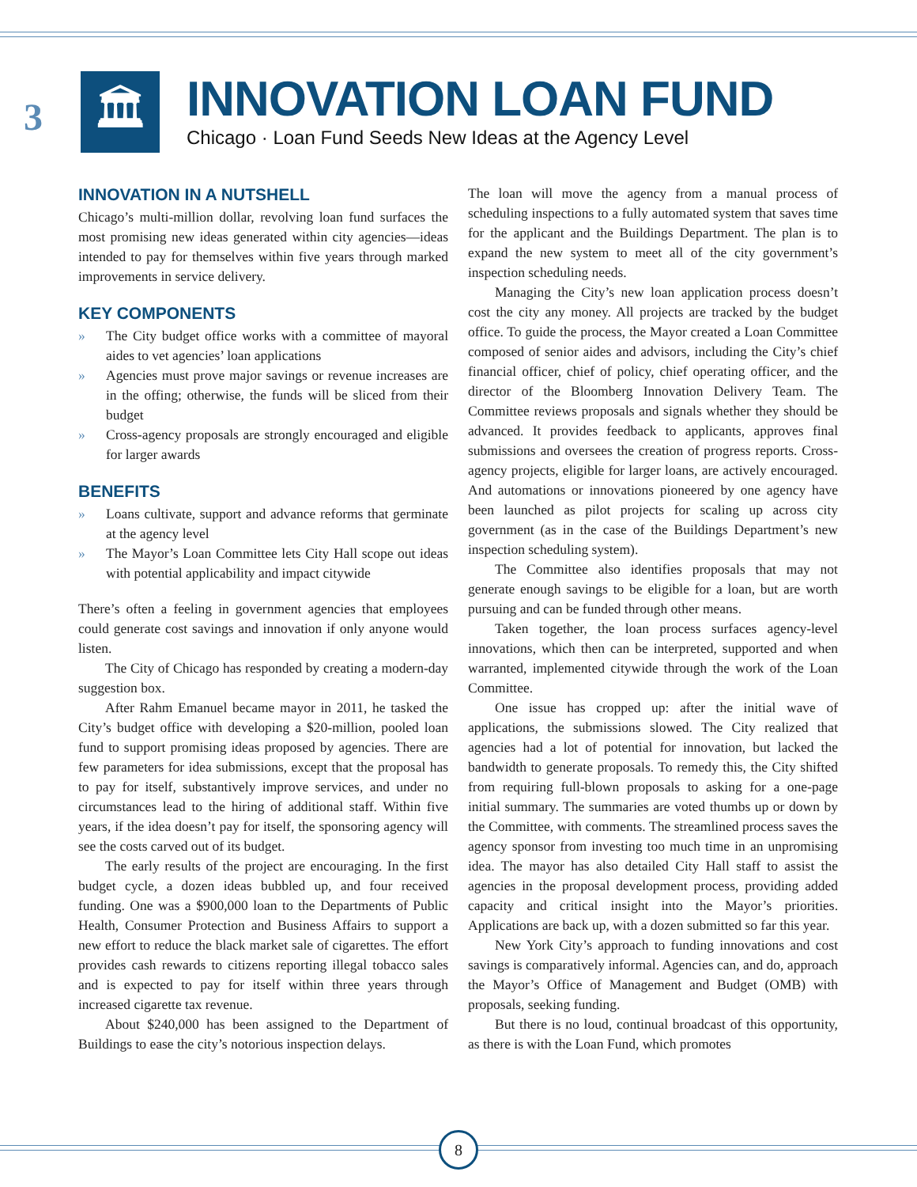3
🏛
INNOVATION LOAN FUND
Chicago · Loan Fund Seeds New Ideas at the Agency Level
INNOVATION IN A NUTSHELL
Chicago’s multi-million dollar, revolving loan fund surfaces the most promising new ideas generated within city agencies—ideas intended to pay for themselves within five years through marked improvements in service delivery.
KEY COMPONENTS
» The City budget office works with a committee of mayoral aides to vet agencies’ loan applications
» Agencies must prove major savings or revenue increases are in the offing; otherwise, the funds will be sliced from their budget
» Cross-agency proposals are strongly encouraged and eligible for larger awards
BENEFITS
» Loans cultivate, support and advance reforms that germinate at the agency level
» The Mayor’s Loan Committee lets City Hall scope out ideas with potential applicability and impact citywide
There’s often a feeling in government agencies that employees could generate cost savings and innovation if only anyone would listen.
The City of Chicago has responded by creating a modern-day suggestion box.
After Rahm Emanuel became mayor in 2011, he tasked the City’s budget office with developing a $20-million, pooled loan fund to support promising ideas proposed by agencies. There are few parameters for idea submissions, except that the proposal has to pay for itself, substantively improve services, and under no circumstances lead to the hiring of additional staff. Within five years, if the idea doesn’t pay for itself, the sponsoring agency will see the costs carved out of its budget.
The early results of the project are encouraging. In the first budget cycle, a dozen ideas bubbled up, and four received funding. One was a $900,000 loan to the Departments of Public Health, Consumer Protection and Business Affairs to support a new effort to reduce the black market sale of cigarettes. The effort provides cash rewards to citizens reporting illegal tobacco sales and is expected to pay for itself within three years through increased cigarette tax revenue.
About $240,000 has been assigned to the Department of Buildings to ease the city’s notorious inspection delays.
The loan will move the agency from a manual process of scheduling inspections to a fully automated system that saves time for the applicant and the Buildings Department. The plan is to expand the new system to meet all of the city government’s inspection scheduling needs.
Managing the City’s new loan application process doesn’t cost the city any money. All projects are tracked by the budget office. To guide the process, the Mayor created a Loan Committee composed of senior aides and advisors, including the City’s chief financial officer, chief of policy, chief operating officer, and the director of the Bloomberg Innovation Delivery Team. The Committee reviews proposals and signals whether they should be advanced. It provides feedback to applicants, approves final submissions and oversees the creation of progress reports. Cross-agency projects, eligible for larger loans, are actively encouraged. And automations or innovations pioneered by one agency have been launched as pilot projects for scaling up across city government (as in the case of the Buildings Department’s new inspection scheduling system).
The Committee also identifies proposals that may not generate enough savings to be eligible for a loan, but are worth pursuing and can be funded through other means.
Taken together, the loan process surfaces agency-level innovations, which then can be interpreted, supported and when warranted, implemented citywide through the work of the Loan Committee.
One issue has cropped up: after the initial wave of applications, the submissions slowed. The City realized that agencies had a lot of potential for innovation, but lacked the bandwidth to generate proposals. To remedy this, the City shifted from requiring full-blown proposals to asking for a one-page initial summary. The summaries are voted thumbs up or down by the Committee, with comments. The streamlined process saves the agency sponsor from investing too much time in an unpromising idea. The mayor has also detailed City Hall staff to assist the agencies in the proposal development process, providing added capacity and critical insight into the Mayor’s priorities. Applications are back up, with a dozen submitted so far this year.
New York City’s approach to funding innovations and cost savings is comparatively informal. Agencies can, and do, approach the Mayor’s Office of Management and Budget (OMB) with proposals, seeking funding.
But there is no loud, continual broadcast of this opportunity, as there is with the Loan Fund, which promotes
8